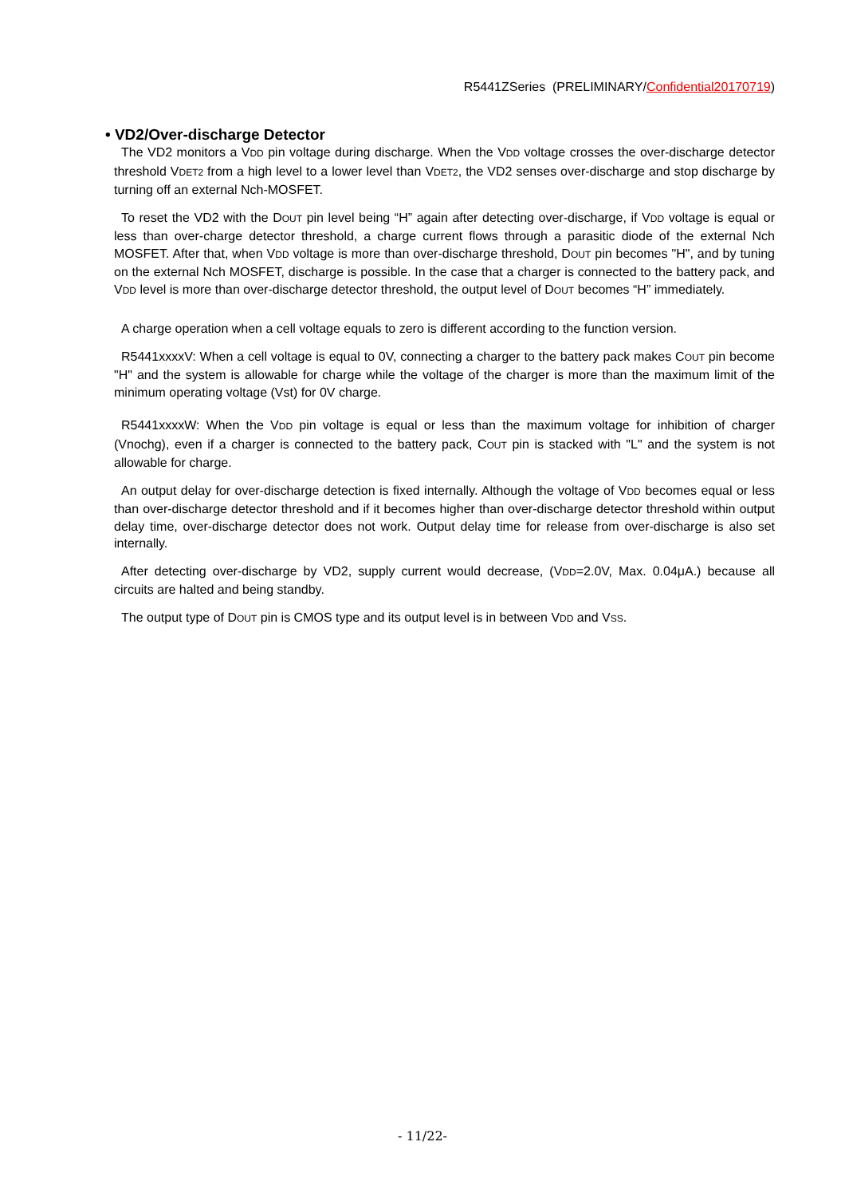R5441ZSeries (PRELIMINARY/Confidential20170719)
• VD2/Over-discharge Detector
The VD2 monitors a VDD pin voltage during discharge. When the VDD voltage crosses the over-discharge detector threshold VDET2 from a high level to a lower level than VDET2, the VD2 senses over-discharge and stop discharge by turning off an external Nch-MOSFET.
To reset the VD2 with the DOUT pin level being “H” again after detecting over-discharge, if VDD voltage is equal or less than over-charge detector threshold, a charge current flows through a parasitic diode of the external Nch MOSFET. After that, when VDD voltage is more than over-discharge threshold, DOUT pin becomes "H", and by tuning on the external Nch MOSFET, discharge is possible. In the case that a charger is connected to the battery pack, and VDD level is more than over-discharge detector threshold, the output level of DOUT becomes “H” immediately.
A charge operation when a cell voltage equals to zero is different according to the function version.
R5441xxxxV: When a cell voltage is equal to 0V, connecting a charger to the battery pack makes COUT pin become "H" and the system is allowable for charge while the voltage of the charger is more than the maximum limit of the minimum operating voltage (Vst) for 0V charge.
R5441xxxxW: When the VDD pin voltage is equal or less than the maximum voltage for inhibition of charger (Vnochg), even if a charger is connected to the battery pack, COUT pin is stacked with "L" and the system is not allowable for charge.
An output delay for over-discharge detection is fixed internally. Although the voltage of VDD becomes equal or less than over-discharge detector threshold and if it becomes higher than over-discharge detector threshold within output delay time, over-discharge detector does not work. Output delay time for release from over-discharge is also set internally.
After detecting over-discharge by VD2, supply current would decrease, (VDD=2.0V, Max. 0.04μA.) because all circuits are halted and being standby.
The output type of DOUT pin is CMOS type and its output level is in between VDD and VSS.
- 11/22-